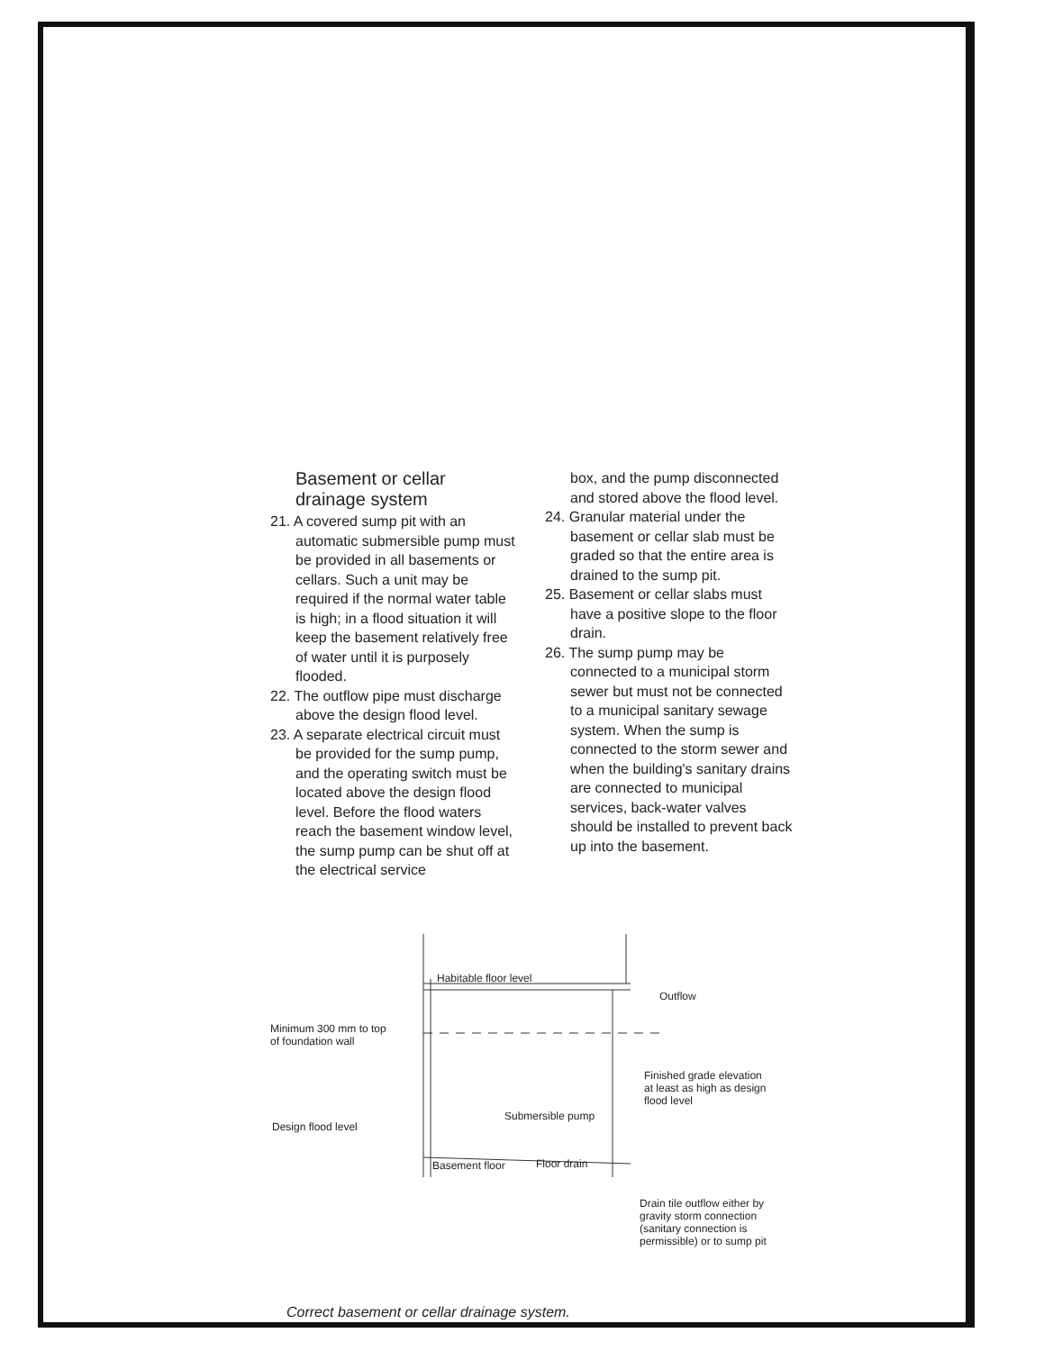Basement or cellar drainage system
21. A covered sump pit with an automatic submersible pump must be provided in all basements or cellars. Such a unit may be required if the normal water table is high; in a flood situation it will keep the basement relatively free of water until it is purposely flooded.
22. The outflow pipe must discharge above the design flood level.
23. A separate electrical circuit must be provided for the sump pump, and the operating switch must be located above the design flood level. Before the flood waters reach the basement window level, the sump pump can be shut off at the electrical service
box, and the pump disconnected and stored above the flood level.
24. Granular material under the basement or cellar slab must be graded so that the entire area is drained to the sump pit.
25. Basement or cellar slabs must have a positive slope to the floor drain.
26. The sump pump may be connected to a municipal storm sewer but must not be connected to a municipal sanitary sewage system. When the sump is connected to the storm sewer and when the building's sanitary drains are connected to municipal services, back-water valves should be installed to prevent back up into the basement.
Habitable floor level
Outflow
Minimum 300 mm to top
of foundation wall
Finished grade elevation
at least as high as design
flood level
Submersible pump
Design flood level
Basement floor Floor drain
Drain tile outflow either by
gravity storm connection
(sanitary connection is
permissible) or to sump pit
Correct basement or cellar drainage system.